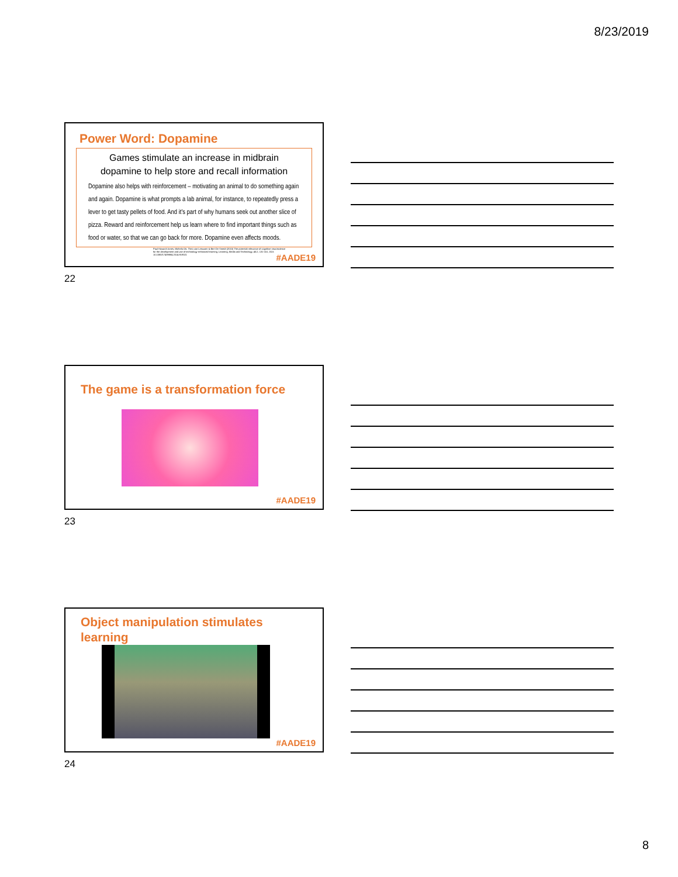8/23/2019
Power Word: Dopamine
Games stimulate an increase in midbrain dopamine to help store and recall information
Dopamine also helps with reinforcement – motivating an animal to do something again and again. Dopamine is what prompts a lab animal, for instance, to repeatedly press a lever to get tasty pellets of food. And it's part of why humans seek out another slice of pizza. Reward and reinforcement help us learn where to find important things such as food or water, so that we can go back for more. Dopamine even affects moods.
Paul Howard-Jones, Michela Ott, Theo van Leeuwen & Bert De Smedt (2015) The potential relevance of cognitive neuroscience for the development and use of technology-enhanced learning, Learning, Media and Technology, 40:2, 131-151, DOI: 10.1080/17439884.2014.919321
#AADE19
22
The game is a transformation force
#AADE19
23
Object manipulation stimulates learning
#AADE19
24
8